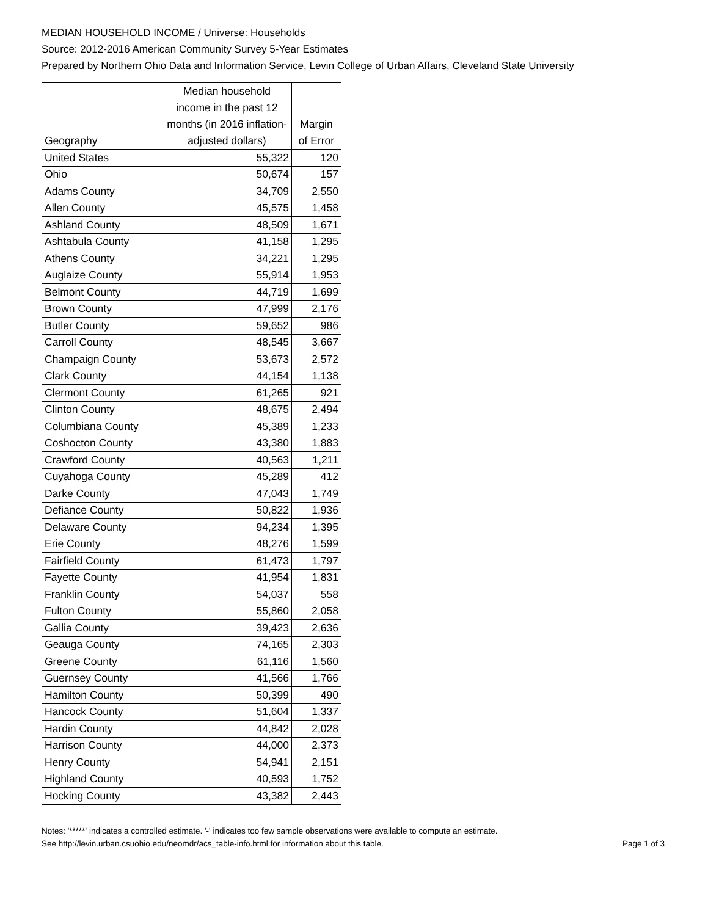MEDIAN HOUSEHOLD INCOME / Universe: Households
Source: 2012-2016 American Community Survey 5-Year Estimates
Prepared by Northern Ohio Data and Information Service, Levin College of Urban Affairs, Cleveland State University
| Geography | Median household income in the past 12 months (in 2016 inflation-adjusted dollars) | Margin of Error |
| --- | --- | --- |
| United States | 55,322 | 120 |
| Ohio | 50,674 | 157 |
| Adams County | 34,709 | 2,550 |
| Allen County | 45,575 | 1,458 |
| Ashland County | 48,509 | 1,671 |
| Ashtabula County | 41,158 | 1,295 |
| Athens County | 34,221 | 1,295 |
| Auglaize County | 55,914 | 1,953 |
| Belmont County | 44,719 | 1,699 |
| Brown County | 47,999 | 2,176 |
| Butler County | 59,652 | 986 |
| Carroll County | 48,545 | 3,667 |
| Champaign County | 53,673 | 2,572 |
| Clark County | 44,154 | 1,138 |
| Clermont County | 61,265 | 921 |
| Clinton County | 48,675 | 2,494 |
| Columbiana County | 45,389 | 1,233 |
| Coshocton County | 43,380 | 1,883 |
| Crawford County | 40,563 | 1,211 |
| Cuyahoga County | 45,289 | 412 |
| Darke County | 47,043 | 1,749 |
| Defiance County | 50,822 | 1,936 |
| Delaware County | 94,234 | 1,395 |
| Erie County | 48,276 | 1,599 |
| Fairfield County | 61,473 | 1,797 |
| Fayette County | 41,954 | 1,831 |
| Franklin County | 54,037 | 558 |
| Fulton County | 55,860 | 2,058 |
| Gallia County | 39,423 | 2,636 |
| Geauga County | 74,165 | 2,303 |
| Greene County | 61,116 | 1,560 |
| Guernsey County | 41,566 | 1,766 |
| Hamilton County | 50,399 | 490 |
| Hancock County | 51,604 | 1,337 |
| Hardin County | 44,842 | 2,028 |
| Harrison County | 44,000 | 2,373 |
| Henry County | 54,941 | 2,151 |
| Highland County | 40,593 | 1,752 |
| Hocking County | 43,382 | 2,443 |
Notes: '*****' indicates a controlled estimate. '-' indicates too few sample observations were available to compute an estimate.
See http://levin.urban.csuohio.edu/neomdr/acs_table-info.html for information about this table. Page 1 of 3